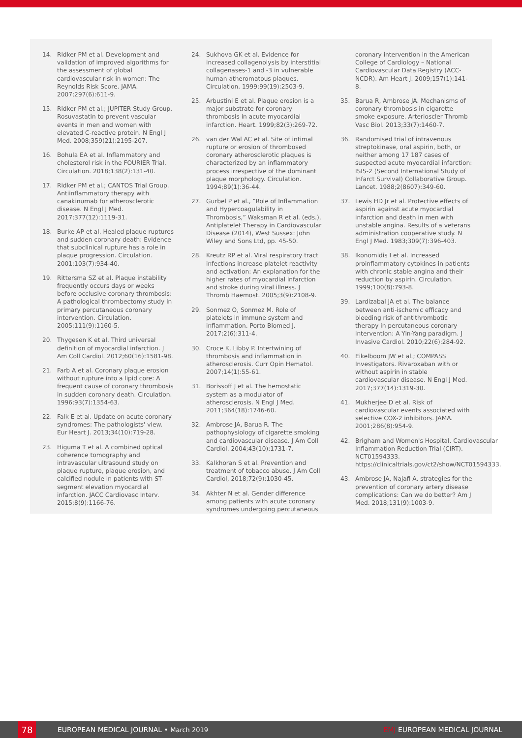14. Ridker PM et al. Development and validation of improved algorithms for the assessment of global cardiovascular risk in women: The Reynolds Risk Score. JAMA. 2007;297(6):611-9.
15. Ridker PM et al.; JUPITER Study Group. Rosuvastatin to prevent vascular events in men and women with elevated C-reactive protein. N Engl J Med. 2008;359(21):2195-207.
16. Bohula EA et al. Inflammatory and cholesterol risk in the FOURIER Trial. Circulation. 2018;138(2):131-40.
17. Ridker PM et al.; CANTOS Trial Group. Antiinflammatory therapy with canakinumab for atherosclerotic disease. N Engl J Med. 2017;377(12):1119-31.
18. Burke AP et al. Healed plaque ruptures and sudden coronary death: Evidence that subclinical rupture has a role in plaque progression. Circulation. 2001;103(7):934-40.
19. Rittersma SZ et al. Plaque instability frequently occurs days or weeks before occlusive coronary thrombosis: A pathological thrombectomy study in primary percutaneous coronary intervention. Circulation. 2005;111(9):1160-5.
20. Thygesen K et al. Third universal definition of myocardial infarction. J Am Coll Cardiol. 2012;60(16):1581-98.
21. Farb A et al. Coronary plaque erosion without rupture into a lipid core: A frequent cause of coronary thrombosis in sudden coronary death. Circulation. 1996;93(7):1354-63.
22. Falk E et al. Update on acute coronary syndromes: The pathologists' view. Eur Heart J. 2013;34(10):719-28.
23. Higuma T et al. A combined optical coherence tomography and intravascular ultrasound study on plaque rupture, plaque erosion, and calcified nodule in patients with ST-segment elevation myocardial infarction. JACC Cardiovasc Interv. 2015;8(9):1166-76.
24. Sukhova GK et al. Evidence for increased collagenolysis by interstitial collagenases-1 and -3 in vulnerable human atheromatous plaques. Circulation. 1999;99(19):2503-9.
25. Arbustini E et al. Plaque erosion is a major substrate for coronary thrombosis in acute myocardial infarction. Heart. 1999;82(3):269-72.
26. van der Wal AC et al. Site of intimal rupture or erosion of thrombosed coronary atherosclerotic plaques is characterized by an inflammatory process irrespective of the dominant plaque morphology. Circulation. 1994;89(1):36-44.
27. Gurbel P et al., “Role of Inflammation and Hypercoagulability in Thrombosis,” Waksman R et al. (eds.), Antiplatelet Therapy in Cardiovascular Disease (2014), West Sussex: John Wiley and Sons Ltd, pp. 45-50.
28. Kreutz RP et al. Viral respiratory tract infections increase platelet reactivity and activation: An explanation for the higher rates of myocardial infarction and stroke during viral illness. J Thromb Haemost. 2005;3(9):2108-9.
29. Sonmez O, Sonmez M. Role of platelets in immune system and inflammation. Porto Biomed J. 2017;2(6):311-4.
30. Croce K, Libby P. Intertwining of thrombosis and inflammation in atherosclerosis. Curr Opin Hematol. 2007;14(1):55-61.
31. Borissoff J et al. The hemostatic system as a modulator of atherosclerosis. N Engl J Med. 2011;364(18):1746-60.
32. Ambrose JA, Barua R. The pathophysiology of cigarette smoking and cardiovascular disease. J Am Coll Cardiol. 2004;43(10):1731-7.
33. Kalkhoran S et al. Prevention and treatment of tobacco abuse. J Am Coll Cardiol, 2018;72(9):1030-45.
34. Akhter N et al. Gender difference among patients with acute coronary syndromes undergoing percutaneous
coronary intervention in the American College of Cardiology – National Cardiovascular Data Registry (ACC-NCDR). Am Heart J. 2009;157(1):141-8.
35. Barua R, Ambrose JA. Mechanisms of coronary thrombosis in cigarette smoke exposure. Arterioscler Thromb Vasc Biol. 2013;33(7):1460-7.
36. Randomised trial of intravenous streptokinase, oral aspirin, both, or neither among 17 187 cases of suspected acute myocardial infarction: ISIS-2 (Second International Study of Infarct Survival) Collaborative Group. Lancet. 1988;2(8607):349-60.
37. Lewis HD Jr et al. Protective effects of aspirin against acute myocardial infarction and death in men with unstable angina. Results of a veterans administration cooperative study. N Engl J Med. 1983;309(7):396-403.
38. Ikonomidis I et al. Increased proinflammatory cytokines in patients with chronic stable angina and their reduction by aspirin. Circulation. 1999;100(8):793-8.
39. Lardizabal JA et al. The balance between anti-ischemic efficacy and bleeding risk of antithrombotic therapy in percutaneous coronary intervention: A Yin-Yang paradigm. J Invasive Cardiol. 2010;22(6):284-92.
40. Eikelboom JW et al.; COMPASS Investigators. Rivaroxaban with or without aspirin in stable cardiovascular disease. N Engl J Med. 2017;377(14):1319-30.
41. Mukherjee D et al. Risk of cardiovascular events associated with selective COX-2 inhibitors. JAMA. 2001;286(8):954-9.
42. Brigham and Women's Hospital. Cardiovascular Inflammation Reduction Trial (CIRT). NCT01594333. https://clinicaltrials.gov/ct2/show/NCT01594333.
43. Ambrose JA, Najafi A. strategies for the prevention of coronary artery disease complications: Can we do better? Am J Med. 2018;131(9):1003-9.
78
EUROPEAN MEDICAL JOURNAL • March 2019 EMJ EUROPEAN MEDICAL JOURNAL